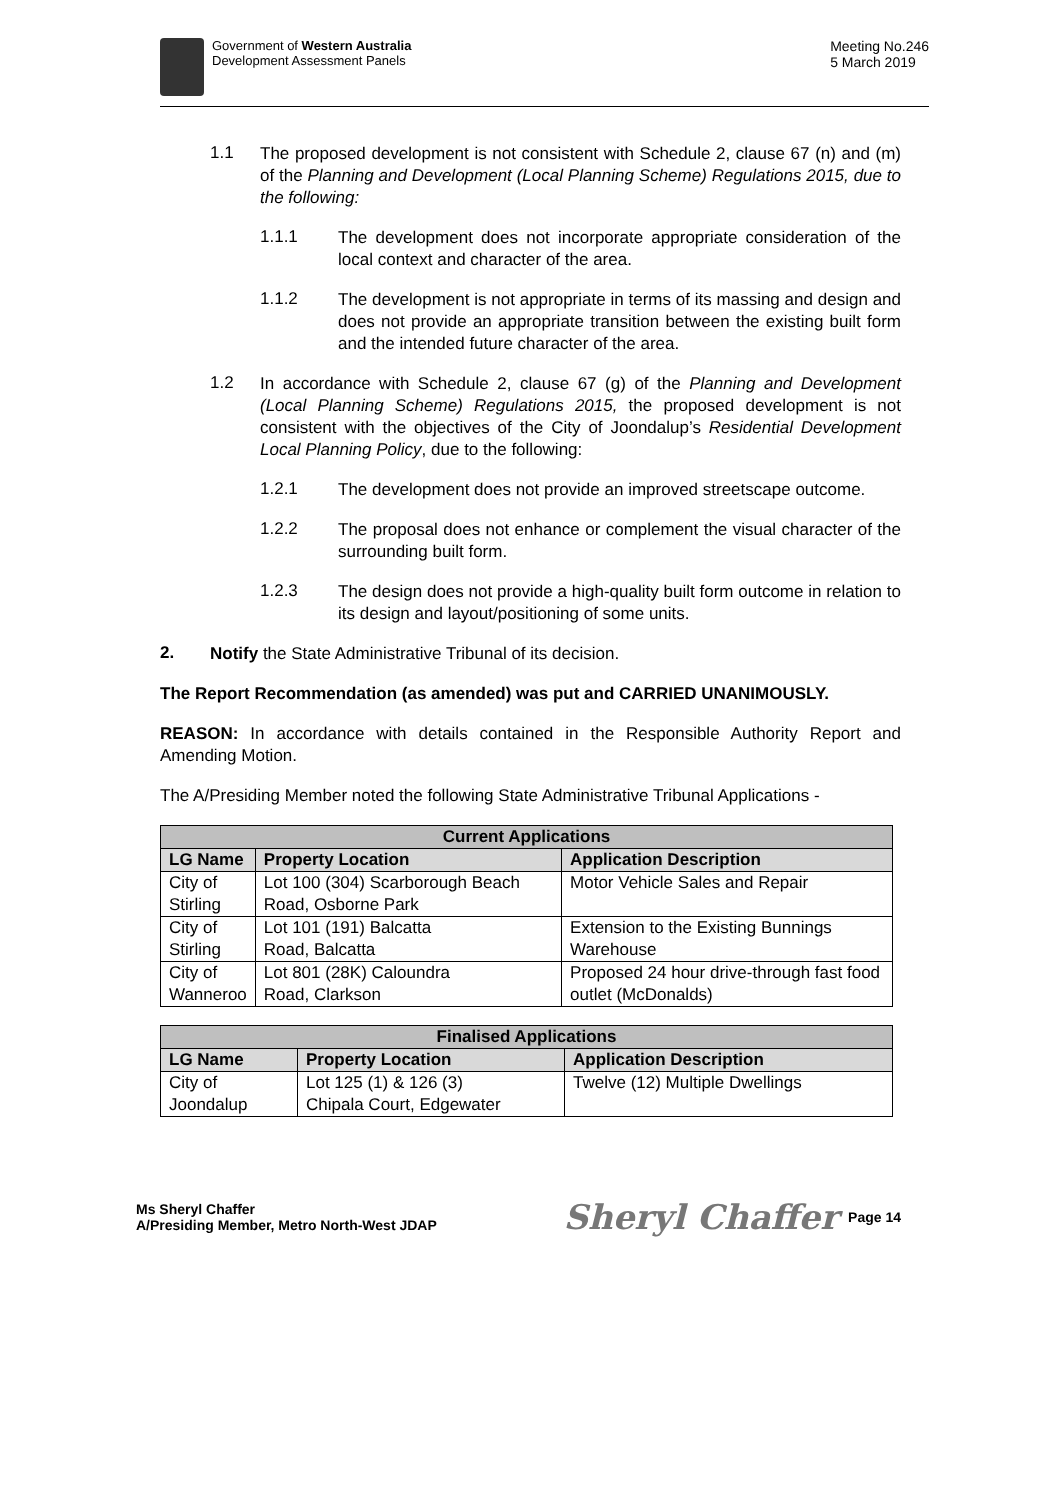Government of Western Australia
Development Assessment Panels
Meeting No.246
5 March 2019
1.1
The proposed development is not consistent with Schedule 2, clause 67 (n) and (m) of the Planning and Development (Local Planning Scheme) Regulations 2015, due to the following:
1.1.1
The development does not incorporate appropriate consideration of the local context and character of the area.
1.1.2
The development is not appropriate in terms of its massing and design and does not provide an appropriate transition between the existing built form and the intended future character of the area.
1.2
In accordance with Schedule 2, clause 67 (g) of the Planning and Development (Local Planning Scheme) Regulations 2015, the proposed development is not consistent with the objectives of the City of Joondalup’s Residential Development Local Planning Policy, due to the following:
1.2.1
The development does not provide an improved streetscape outcome.
1.2.2
The proposal does not enhance or complement the visual character of the surrounding built form.
1.2.3
The design does not provide a high-quality built form outcome in relation to its design and layout/positioning of some units.
2.
Notify the State Administrative Tribunal of its decision.
The Report Recommendation (as amended) was put and CARRIED UNANIMOUSLY.
REASON: In accordance with details contained in the Responsible Authority Report and Amending Motion.
The A/Presiding Member noted the following State Administrative Tribunal Applications -
| Current Applications | | |
| --- | --- | --- |
| LG Name | Property Location | Application Description |
| City of Stirling | Lot 100 (304) Scarborough Beach Road, Osborne Park | Motor Vehicle Sales and Repair |
| City of Stirling | Lot 101 (191) Balcatta Road, Balcatta | Extension to the Existing Bunnings Warehouse |
| City of Wanneroo | Lot 801 (28K) Caloundra Road, Clarkson | Proposed 24 hour drive-through fast food outlet (McDonalds) |
| Finalised Applications | | |
| --- | --- | --- |
| LG Name | Property Location | Application Description |
| City of Joondalup | Lot 125 (1) & 126 (3) Chipala Court, Edgewater | Twelve (12) Multiple Dwellings |
Ms Sheryl Chaffer
A/Presiding Member, Metro North-West JDAP
Sheryl Chaffer Page 14